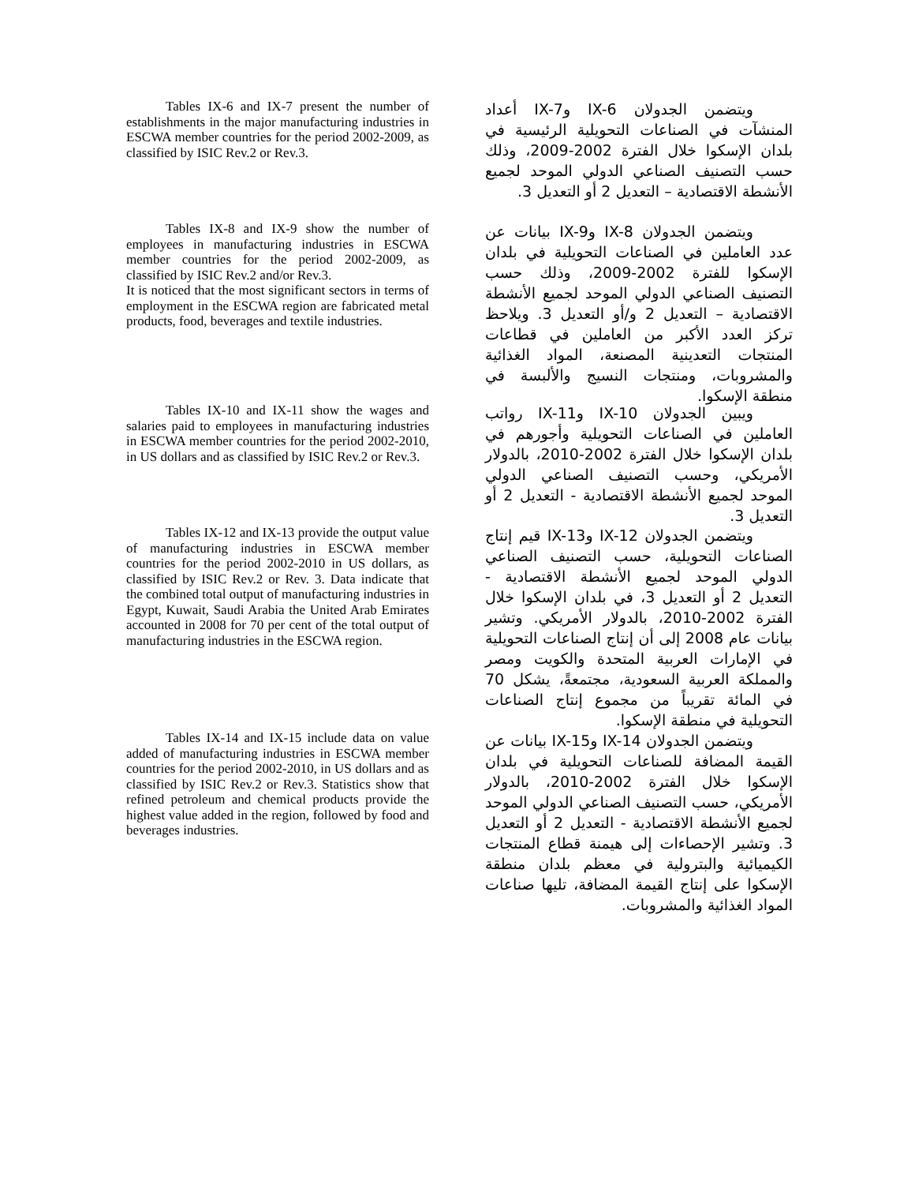Tables IX-6 and IX-7 present the number of establishments in the major manufacturing industries in ESCWA member countries for the period 2002-2009, as classified by ISIC Rev.2 or Rev.3.
ويتضمن الجدولان IX-6 وIX-7 أعداد المنشآت في الصناعات التحويلية الرئيسية في بلدان الإسكوا خلال الفترة 2002-2009، وذلك حسب التصنيف الصناعي الدولي الموحد لجميع الأنشطة الاقتصادية – التعديل 2 أو التعديل 3.
Tables IX-8 and IX-9 show the number of employees in manufacturing industries in ESCWA member countries for the period 2002-2009, as classified by ISIC Rev.2 and/or Rev.3.
It is noticed that the most significant sectors in terms of employment in the ESCWA region are fabricated metal products, food, beverages and textile industries.
ويتضمن الجدولان IX-8 وIX-9 بيانات عن عدد العاملين في الصناعات التحويلية في بلدان الإسكوا للفترة 2002-2009، وذلك حسب التصنيف الصناعي الدولي الموحد لجميع الأنشطة الاقتصادية – التعديل 2 و/أو التعديل 3. ويلاحظ تركز العدد الأكبر من العاملين في قطاعات المنتجات التعدينية المصنعة، المواد الغذائية والمشروبات، ومنتجات النسيج والألبسة في منطقة الإسكوا.
Tables IX-10 and IX-11 show the wages and salaries paid to employees in manufacturing industries in ESCWA member countries for the period 2002-2010, in US dollars and as classified by ISIC Rev.2 or Rev.3.
ويبين الجدولان IX-10 وIX-11 رواتب العاملين في الصناعات التحويلية وأجورهم في بلدان الإسكوا خلال الفترة 2002-2010، بالدولار الأمريكي، وحسب التصنيف الصناعي الدولي الموحد لجميع الأنشطة الاقتصادية - التعديل 2 أو التعديل 3.
Tables IX-12 and IX-13 provide the output value of manufacturing industries in ESCWA member countries for the period 2002-2010 in US dollars, as classified by ISIC Rev.2 or Rev. 3. Data indicate that the combined total output of manufacturing industries in Egypt, Kuwait, Saudi Arabia the United Arab Emirates accounted in 2008 for 70 per cent of the total output of manufacturing industries in the ESCWA region.
ويتضمن الجدولان IX-12 وIX-13 قيم إنتاج الصناعات التحويلية، حسب التصنيف الصناعي الدولي الموحد لجميع الأنشطة الاقتصادية - التعديل 2 أو التعديل 3، في بلدان الإسكوا خلال الفترة 2002-2010، بالدولار الأمريكي. وتشير بيانات عام 2008 إلى أن إنتاج الصناعات التحويلية في الإمارات العربية المتحدة والكويت ومصر والمملكة العربية السعودية، مجتمعةً، يشكل 70 في المائة تقريباً من مجموع إنتاج الصناعات التحويلية في منطقة الإسكوا.
Tables IX-14 and IX-15 include data on value added of manufacturing industries in ESCWA member countries for the period 2002-2010, in US dollars and as classified by ISIC Rev.2 or Rev.3. Statistics show that refined petroleum and chemical products provide the highest value added in the region, followed by food and beverages industries.
ويتضمن الجدولان IX-14 وIX-15 بيانات عن القيمة المضافة للصناعات التحويلية في بلدان الإسكوا خلال الفترة 2002-2010، بالدولار الأمريكي، حسب التصنيف الصناعي الدولي الموحد لجميع الأنشطة الاقتصادية - التعديل 2 أو التعديل 3. وتشير الإحصاءات إلى هيمنة قطاع المنتجات الكيميائية والبترولية في معظم بلدان منطقة الإسكوا على إنتاج القيمة المضافة، تليها صناعات المواد الغذائية والمشروبات.